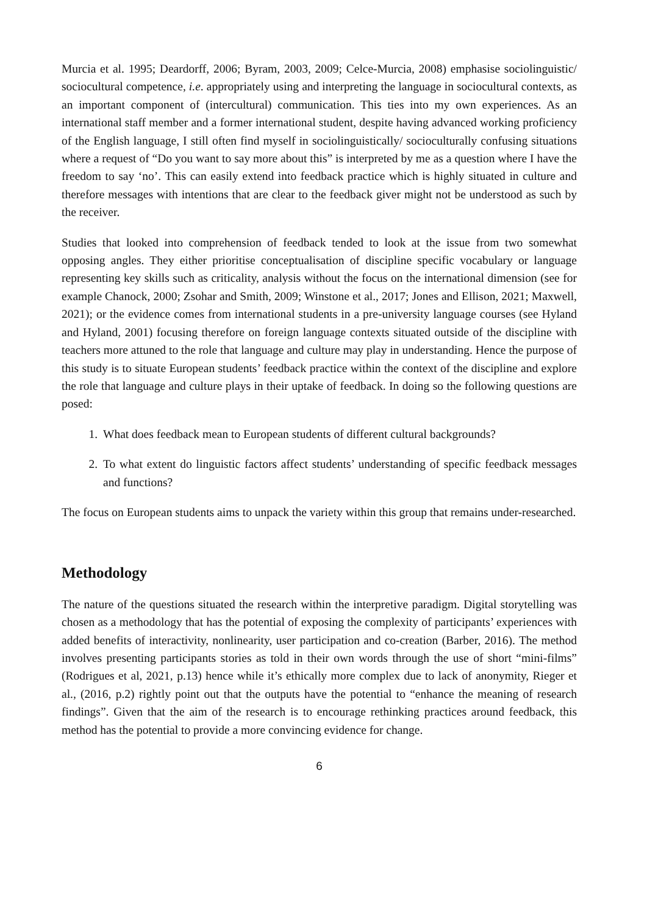Murcia et al. 1995; Deardorff, 2006; Byram, 2003, 2009; Celce-Murcia, 2008) emphasise sociolinguistic/ sociocultural competence, i.e. appropriately using and interpreting the language in sociocultural contexts, as an important component of (intercultural) communication. This ties into my own experiences. As an international staff member and a former international student, despite having advanced working proficiency of the English language, I still often find myself in sociolinguistically/ socioculturally confusing situations where a request of “Do you want to say more about this” is interpreted by me as a question where I have the freedom to say ‘no’. This can easily extend into feedback practice which is highly situated in culture and therefore messages with intentions that are clear to the feedback giver might not be understood as such by the receiver.
Studies that looked into comprehension of feedback tended to look at the issue from two somewhat opposing angles. They either prioritise conceptualisation of discipline specific vocabulary or language representing key skills such as criticality, analysis without the focus on the international dimension (see for example Chanock, 2000; Zsohar and Smith, 2009; Winstone et al., 2017; Jones and Ellison, 2021; Maxwell, 2021); or the evidence comes from international students in a pre-university language courses (see Hyland and Hyland, 2001) focusing therefore on foreign language contexts situated outside of the discipline with teachers more attuned to the role that language and culture may play in understanding. Hence the purpose of this study is to situate European students’ feedback practice within the context of the discipline and explore the role that language and culture plays in their uptake of feedback. In doing so the following questions are posed:
1. What does feedback mean to European students of different cultural backgrounds?
2. To what extent do linguistic factors affect students’ understanding of specific feedback messages and functions?
The focus on European students aims to unpack the variety within this group that remains under-researched.
Methodology
The nature of the questions situated the research within the interpretive paradigm. Digital storytelling was chosen as a methodology that has the potential of exposing the complexity of participants’ experiences with added benefits of interactivity, nonlinearity, user participation and co-creation (Barber, 2016). The method involves presenting participants stories as told in their own words through the use of short “mini-films” (Rodrigues et al, 2021, p.13) hence while it’s ethically more complex due to lack of anonymity, Rieger et al., (2016, p.2) rightly point out that the outputs have the potential to “enhance the meaning of research findings”. Given that the aim of the research is to encourage rethinking practices around feedback, this method has the potential to provide a more convincing evidence for change.
6